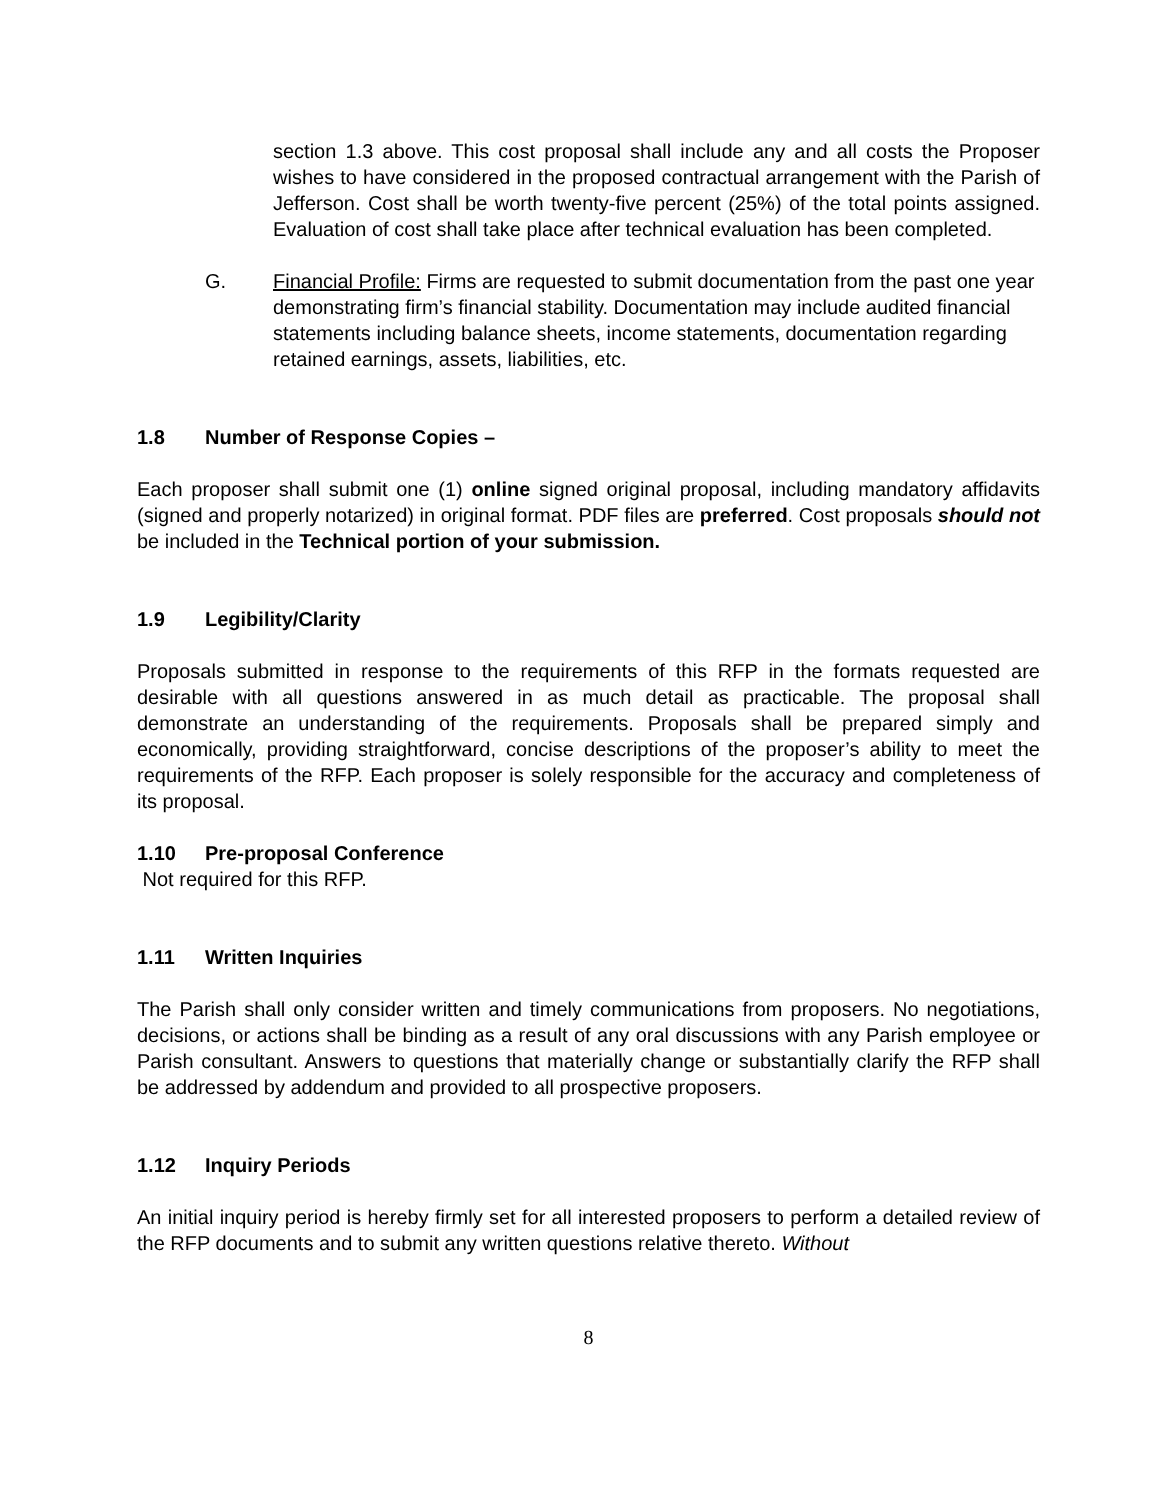section 1.3 above. This cost proposal shall include any and all costs the Proposer wishes to have considered in the proposed contractual arrangement with the Parish of Jefferson. Cost shall be worth twenty-five percent (25%) of the total points assigned. Evaluation of cost shall take place after technical evaluation has been completed.
G. Financial Profile: Firms are requested to submit documentation from the past one year demonstrating firm’s financial stability. Documentation may include audited financial statements including balance sheets, income statements, documentation regarding retained earnings, assets, liabilities, etc.
1.8 Number of Response Copies –
Each proposer shall submit one (1) online signed original proposal, including mandatory affidavits (signed and properly notarized) in original format. PDF files are preferred. Cost proposals should not be included in the Technical portion of your submission.
1.9 Legibility/Clarity
Proposals submitted in response to the requirements of this RFP in the formats requested are desirable with all questions answered in as much detail as practicable. The proposal shall demonstrate an understanding of the requirements. Proposals shall be prepared simply and economically, providing straightforward, concise descriptions of the proposer’s ability to meet the requirements of the RFP. Each proposer is solely responsible for the accuracy and completeness of its proposal.
1.10 Pre-proposal Conference
Not required for this RFP.
1.11 Written Inquiries
The Parish shall only consider written and timely communications from proposers. No negotiations, decisions, or actions shall be binding as a result of any oral discussions with any Parish employee or Parish consultant. Answers to questions that materially change or substantially clarify the RFP shall be addressed by addendum and provided to all prospective proposers.
1.12 Inquiry Periods
An initial inquiry period is hereby firmly set for all interested proposers to perform a detailed review of the RFP documents and to submit any written questions relative thereto. Without
8